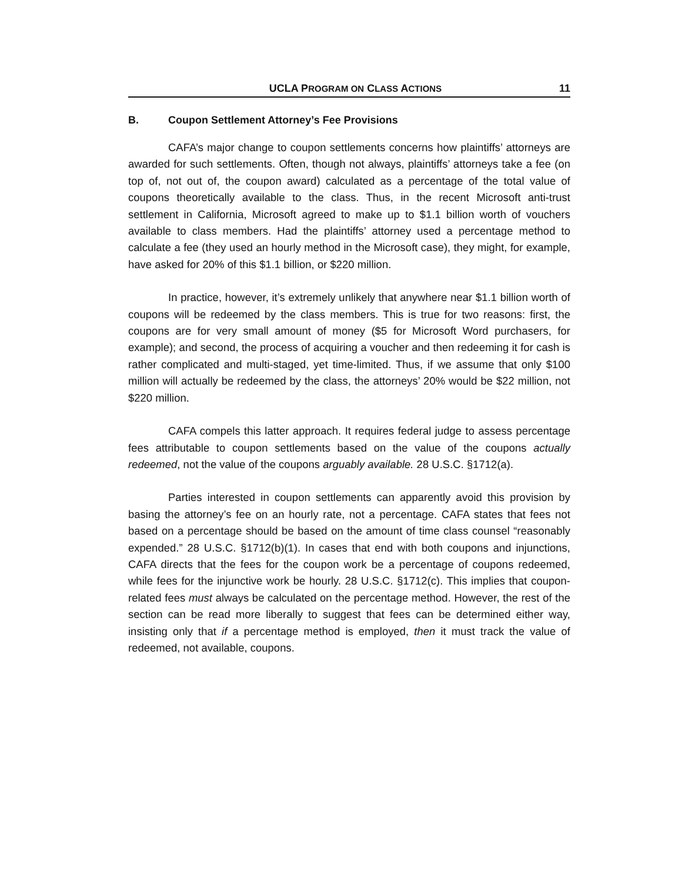UCLA PROGRAM ON CLASS ACTIONS 11
B. Coupon Settlement Attorney’s Fee Provisions
CAFA’s major change to coupon settlements concerns how plaintiffs’ attorneys are awarded for such settlements. Often, though not always, plaintiffs’ attorneys take a fee (on top of, not out of, the coupon award) calculated as a percentage of the total value of coupons theoretically available to the class. Thus, in the recent Microsoft anti-trust settlement in California, Microsoft agreed to make up to $1.1 billion worth of vouchers available to class members. Had the plaintiffs’ attorney used a percentage method to calculate a fee (they used an hourly method in the Microsoft case), they might, for example, have asked for 20% of this $1.1 billion, or $220 million.
In practice, however, it’s extremely unlikely that anywhere near $1.1 billion worth of coupons will be redeemed by the class members. This is true for two reasons: first, the coupons are for very small amount of money ($5 for Microsoft Word purchasers, for example); and second, the process of acquiring a voucher and then redeeming it for cash is rather complicated and multi-staged, yet time-limited. Thus, if we assume that only $100 million will actually be redeemed by the class, the attorneys’ 20% would be $22 million, not $220 million.
CAFA compels this latter approach. It requires federal judge to assess percentage fees attributable to coupon settlements based on the value of the coupons actually redeemed, not the value of the coupons arguably available. 28 U.S.C. §1712(a).
Parties interested in coupon settlements can apparently avoid this provision by basing the attorney’s fee on an hourly rate, not a percentage. CAFA states that fees not based on a percentage should be based on the amount of time class counsel “reasonably expended.” 28 U.S.C. §1712(b)(1). In cases that end with both coupons and injunctions, CAFA directs that the fees for the coupon work be a percentage of coupons redeemed, while fees for the injunctive work be hourly. 28 U.S.C. §1712(c). This implies that coupon-related fees must always be calculated on the percentage method. However, the rest of the section can be read more liberally to suggest that fees can be determined either way, insisting only that if a percentage method is employed, then it must track the value of redeemed, not available, coupons.